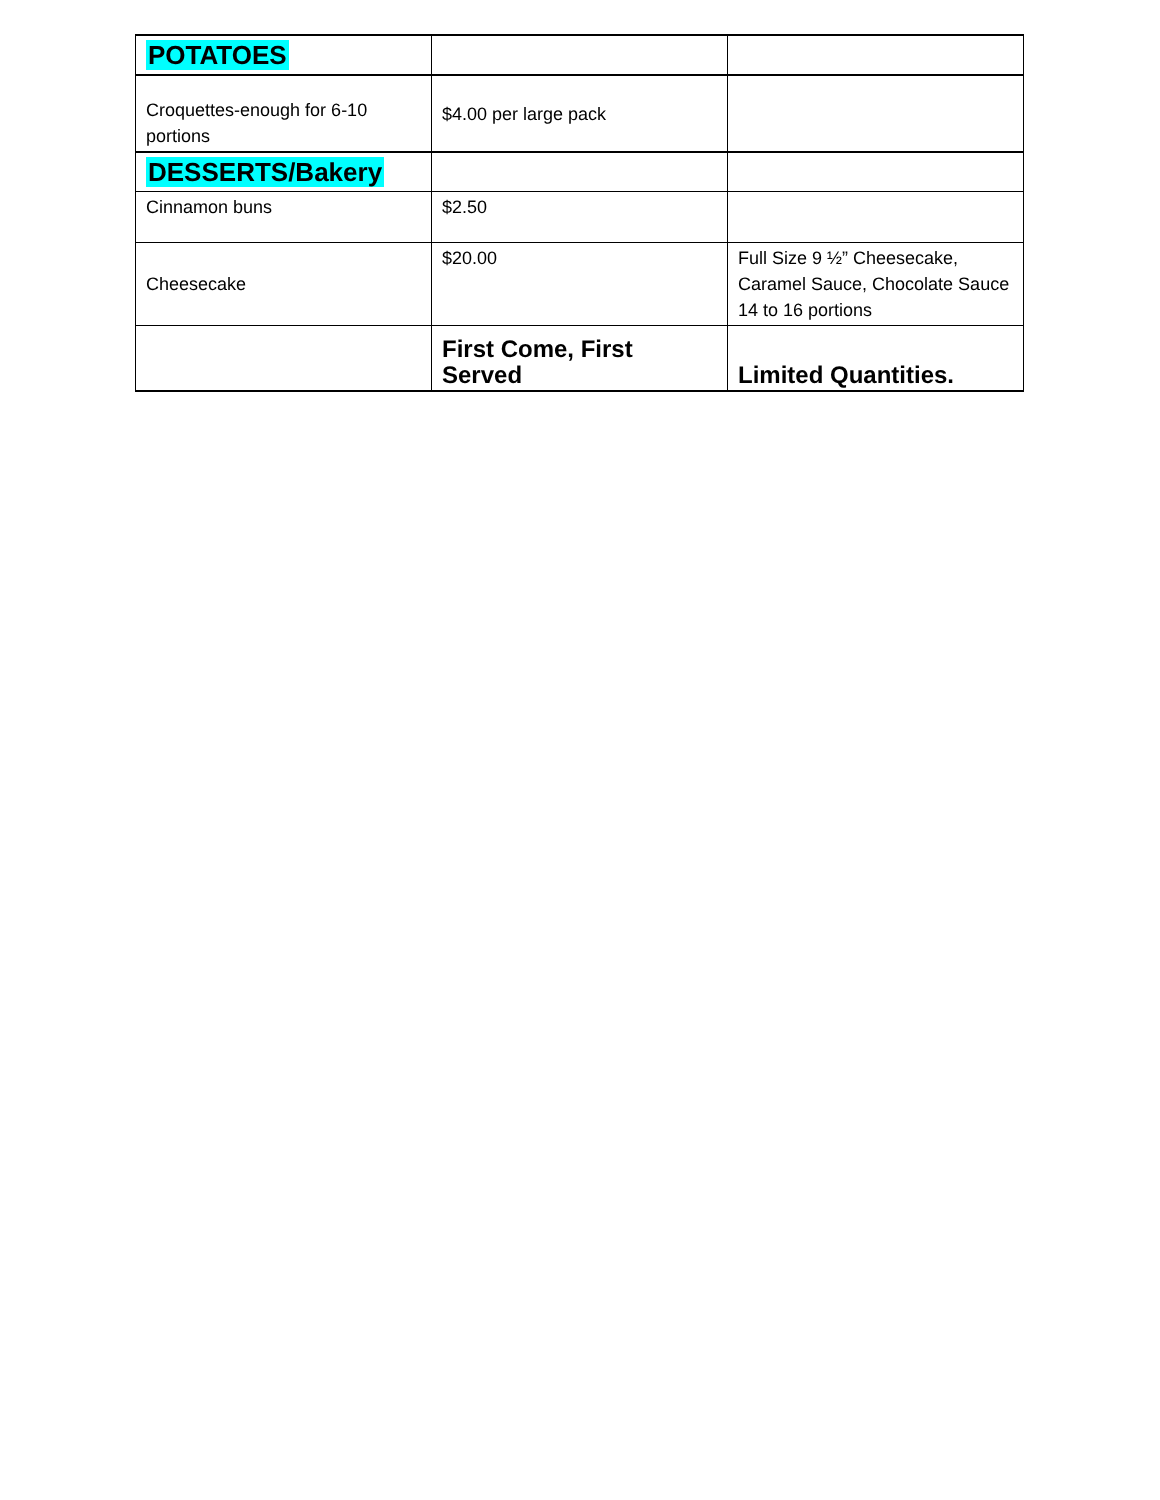| POTATOES | | |
| Croquettes-enough for 6-10 portions | $4.00 per large pack | |
| DESSERTS/Bakery | | |
| Cinnamon buns | $2.50 | |
| Cheesecake | $20.00 | Full Size 9 ½” Cheesecake, Caramel Sauce, Chocolate Sauce 14 to 16 portions |
| | First Come, First Served | Limited Quantities. |